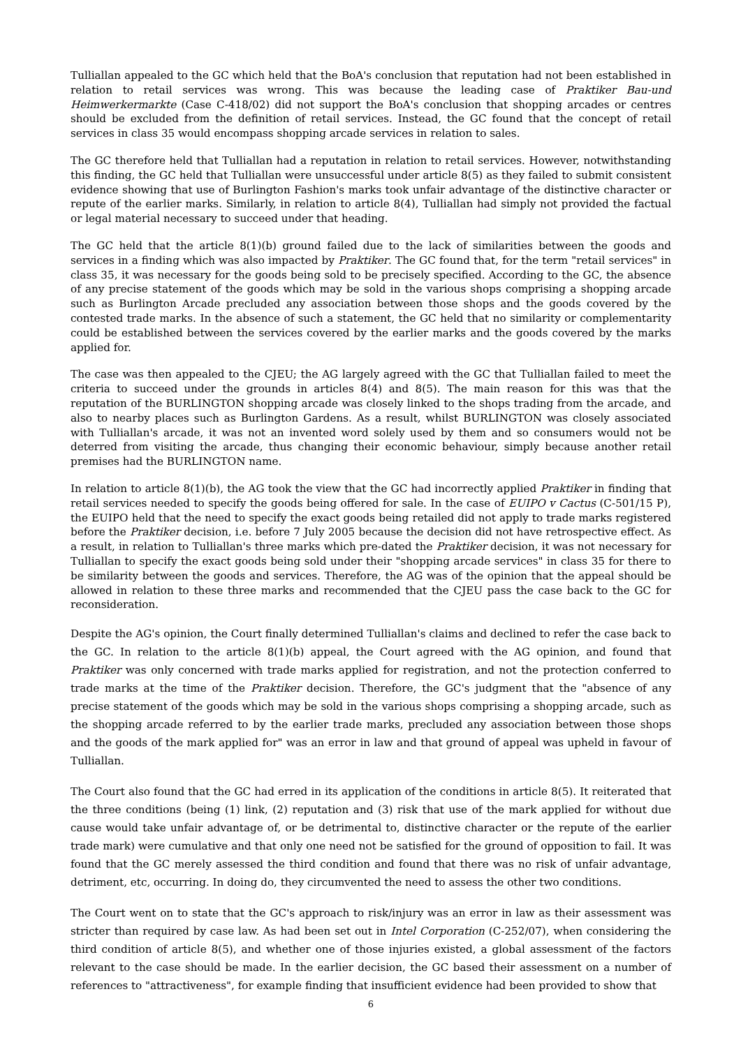Tulliallan appealed to the GC which held that the BoA's conclusion that reputation had not been established in relation to retail services was wrong. This was because the leading case of Praktiker Bau-und Heimwerkermarkte (Case C-418/02) did not support the BoA's conclusion that shopping arcades or centres should be excluded from the definition of retail services. Instead, the GC found that the concept of retail services in class 35 would encompass shopping arcade services in relation to sales.
The GC therefore held that Tulliallan had a reputation in relation to retail services. However, notwithstanding this finding, the GC held that Tulliallan were unsuccessful under article 8(5) as they failed to submit consistent evidence showing that use of Burlington Fashion's marks took unfair advantage of the distinctive character or repute of the earlier marks. Similarly, in relation to article 8(4), Tulliallan had simply not provided the factual or legal material necessary to succeed under that heading.
The GC held that the article 8(1)(b) ground failed due to the lack of similarities between the goods and services in a finding which was also impacted by Praktiker. The GC found that, for the term "retail services" in class 35, it was necessary for the goods being sold to be precisely specified. According to the GC, the absence of any precise statement of the goods which may be sold in the various shops comprising a shopping arcade such as Burlington Arcade precluded any association between those shops and the goods covered by the contested trade marks. In the absence of such a statement, the GC held that no similarity or complementarity could be established between the services covered by the earlier marks and the goods covered by the marks applied for.
The case was then appealed to the CJEU; the AG largely agreed with the GC that Tulliallan failed to meet the criteria to succeed under the grounds in articles 8(4) and 8(5). The main reason for this was that the reputation of the BURLINGTON shopping arcade was closely linked to the shops trading from the arcade, and also to nearby places such as Burlington Gardens. As a result, whilst BURLINGTON was closely associated with Tulliallan's arcade, it was not an invented word solely used by them and so consumers would not be deterred from visiting the arcade, thus changing their economic behaviour, simply because another retail premises had the BURLINGTON name.
In relation to article 8(1)(b), the AG took the view that the GC had incorrectly applied Praktiker in finding that retail services needed to specify the goods being offered for sale. In the case of EUIPO v Cactus (C-501/15 P), the EUIPO held that the need to specify the exact goods being retailed did not apply to trade marks registered before the Praktiker decision, i.e. before 7 July 2005 because the decision did not have retrospective effect. As a result, in relation to Tulliallan's three marks which pre-dated the Praktiker decision, it was not necessary for Tulliallan to specify the exact goods being sold under their "shopping arcade services" in class 35 for there to be similarity between the goods and services. Therefore, the AG was of the opinion that the appeal should be allowed in relation to these three marks and recommended that the CJEU pass the case back to the GC for reconsideration.
Despite the AG's opinion, the Court finally determined Tulliallan's claims and declined to refer the case back to the GC. In relation to the article 8(1)(b) appeal, the Court agreed with the AG opinion, and found that Praktiker was only concerned with trade marks applied for registration, and not the protection conferred to trade marks at the time of the Praktiker decision. Therefore, the GC's judgment that the "absence of any precise statement of the goods which may be sold in the various shops comprising a shopping arcade, such as the shopping arcade referred to by the earlier trade marks, precluded any association between those shops and the goods of the mark applied for" was an error in law and that ground of appeal was upheld in favour of Tulliallan.
The Court also found that the GC had erred in its application of the conditions in article 8(5). It reiterated that the three conditions (being (1) link, (2) reputation and (3) risk that use of the mark applied for without due cause would take unfair advantage of, or be detrimental to, distinctive character or the repute of the earlier trade mark) were cumulative and that only one need not be satisfied for the ground of opposition to fail. It was found that the GC merely assessed the third condition and found that there was no risk of unfair advantage, detriment, etc, occurring. In doing do, they circumvented the need to assess the other two conditions.
The Court went on to state that the GC's approach to risk/injury was an error in law as their assessment was stricter than required by case law. As had been set out in Intel Corporation (C-252/07), when considering the third condition of article 8(5), and whether one of those injuries existed, a global assessment of the factors relevant to the case should be made. In the earlier decision, the GC based their assessment on a number of references to "attractiveness", for example finding that insufficient evidence had been provided to show that
6